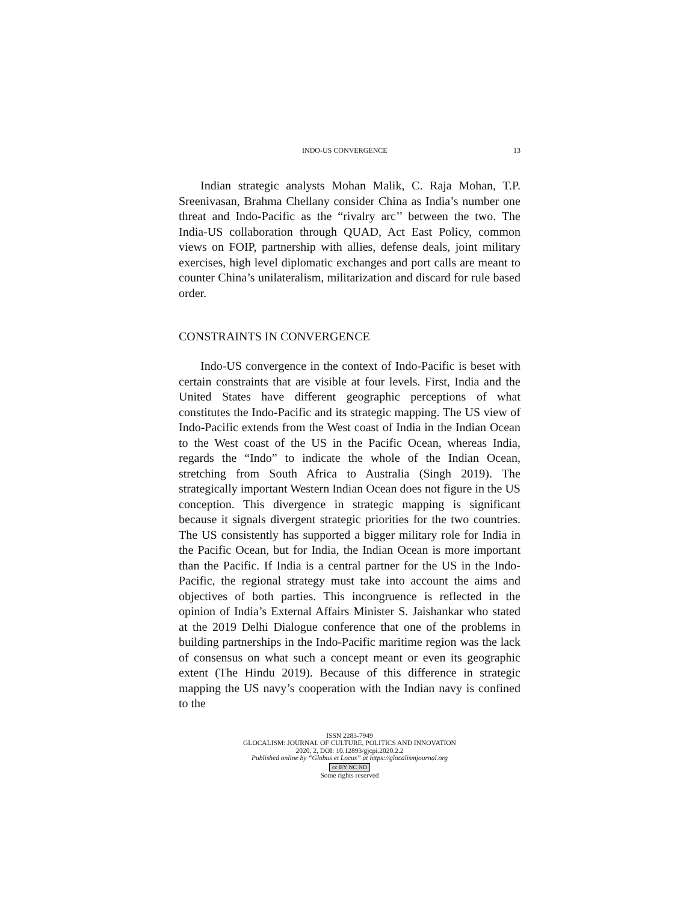INDO-US CONVERGENCE 13
Indian strategic analysts Mohan Malik, C. Raja Mohan, T.P. Sreenivasan, Brahma Chellany consider China as India’s number one threat and Indo-Pacific as the “rivalry arc’’ between the two. The India-US collaboration through QUAD, Act East Policy, common views on FOIP, partnership with allies, defense deals, joint military exercises, high level diplomatic exchanges and port calls are meant to counter China’s unilateralism, militarization and discard for rule based order.
CONSTRAINTS IN CONVERGENCE
Indo-US convergence in the context of Indo-Pacific is beset with certain constraints that are visible at four levels. First, India and the United States have different geographic perceptions of what constitutes the Indo-Pacific and its strategic mapping. The US view of Indo-Pacific extends from the West coast of India in the Indian Ocean to the West coast of the US in the Pacific Ocean, whereas India, regards the “Indo” to indicate the whole of the Indian Ocean, stretching from South Africa to Australia (Singh 2019). The strategically important Western Indian Ocean does not figure in the US conception. This divergence in strategic mapping is significant because it signals divergent strategic priorities for the two countries. The US consistently has supported a bigger military role for India in the Pacific Ocean, but for India, the Indian Ocean is more important than the Pacific. If India is a central partner for the US in the Indo-Pacific, the regional strategy must take into account the aims and objectives of both parties. This incongruence is reflected in the opinion of India’s External Affairs Minister S. Jaishankar who stated at the 2019 Delhi Dialogue conference that one of the problems in building partnerships in the Indo-Pacific maritime region was the lack of consensus on what such a concept meant or even its geographic extent (The Hindu 2019). Because of this difference in strategic mapping the US navy’s cooperation with the Indian navy is confined to the
ISSN 2283-7949
GLOCALISM: JOURNAL OF CULTURE, POLITICS AND INNOVATION
2020, 2, DOI: 10.12893/gjcpi.2020.2.2
Published online by “Globus et Locus” at https://glocalismjournal.org
cc BY NC ND
Some rights reserved